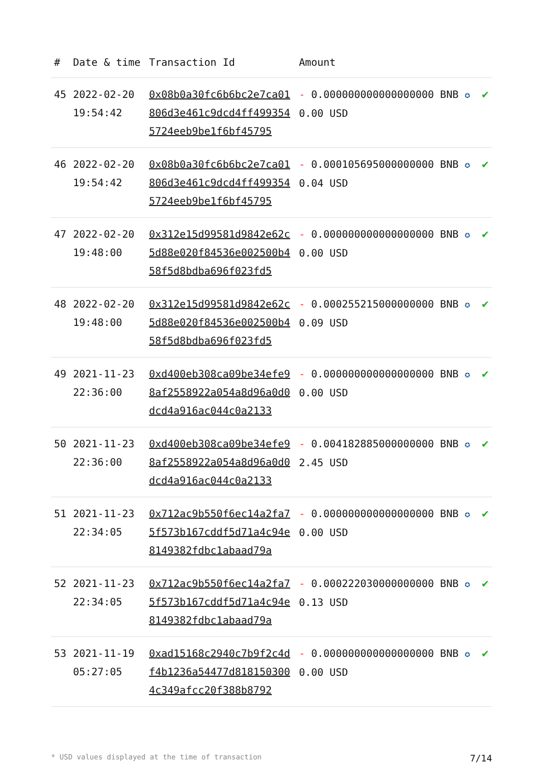| # | Date & time | Transaction Id | Amount | |
| --- | --- | --- | --- | --- |
| 45 | 2022-02-20 19:54:42 | 0x08b0a30fc6b6bc2e7ca01806d3e461c9dcd4ff4993545724eeb9be1f6bf45795 | - 0.000000000000000000 BNB ✪ 0.00 USD | ✔ |
| 46 | 2022-02-20 19:54:42 | 0x08b0a30fc6b6bc2e7ca01806d3e461c9dcd4ff4993545724eeb9be1f6bf45795 | - 0.000105695000000000 BNB ✪ 0.04 USD | ✔ |
| 47 | 2022-02-20 19:48:00 | 0x312e15d99581d9842e62c5d88e020f84536e002500b458f5d8bdba696f023fd5 | - 0.000000000000000000 BNB ✪ 0.00 USD | ✔ |
| 48 | 2022-02-20 19:48:00 | 0x312e15d99581d9842e62c5d88e020f84536e002500b458f5d8bdba696f023fd5 | - 0.000255215000000000 BNB ✪ 0.09 USD | ✔ |
| 49 | 2021-11-23 22:36:00 | 0xd400eb308ca09be34efe98af2558922a054a8d96a0d0dcd4a916ac044c0a2133 | - 0.000000000000000000 BNB ✪ 0.00 USD | ✔ |
| 50 | 2021-11-23 22:36:00 | 0xd400eb308ca09be34efe98af2558922a054a8d96a0d0dcd4a916ac044c0a2133 | - 0.004182885000000000 BNB ✪ 2.45 USD | ✔ |
| 51 | 2021-11-23 22:34:05 | 0x712ac9b550f6ec14a2fa75f573b167cddf5d71a4c94e8149382fdbc1abaad79a | - 0.000000000000000000 BNB ✪ 0.00 USD | ✔ |
| 52 | 2021-11-23 22:34:05 | 0x712ac9b550f6ec14a2fa75f573b167cddf5d71a4c94e8149382fdbc1abaad79a | - 0.000222030000000000 BNB ✪ 0.13 USD | ✔ |
| 53 | 2021-11-19 05:27:05 | 0xad15168c2940c7b9f2c4df4b1236a54477d8181503004c349afcc20f388b8792 | - 0.000000000000000000 BNB ✪ 0.00 USD | ✔ |
* USD values displayed at the time of transaction 7/14